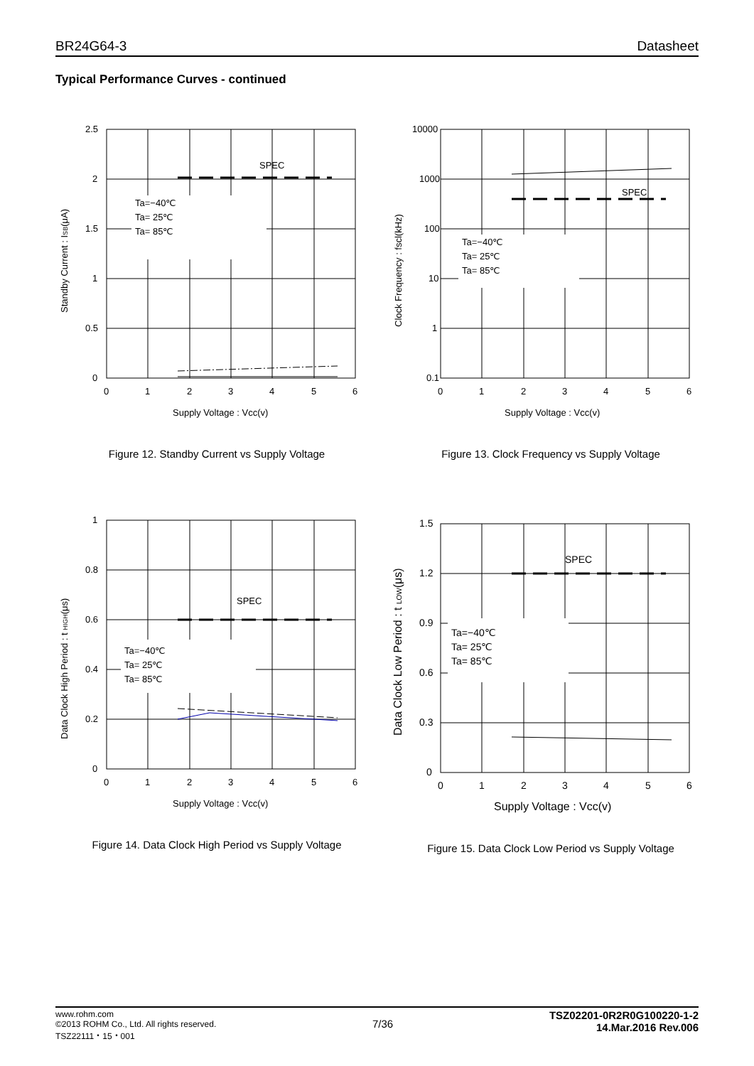BR24G64-3 Datasheet
Typical Performance Curves - continued
SPEC
Ta=−40℃
Ta= 25℃
Ta= 85℃
2.5
2
1.5
1
0.5
0
0
1
2
3
4
5
6
Supply Voltage : Vcc(v)
Standby Current : ISB(μA)
Figure 12. Standby Current vs Supply Voltage
SPEC
Ta=−40℃
Ta= 25℃
Ta= 85℃
10000
1000
100
10
1
0.1
0
1
2
3
4
5
6
Supply Voltage : Vcc(v)
Clock Frequency : fscl(kHz)
Figure 13. Clock Frequency vs Supply Voltage
SPEC
Ta=−40℃
Ta= 25℃
Ta= 85℃
1
0.8
0.6
0.4
0.2
0
0
1
2
3
4
5
6
Supply Voltage : Vcc(v)
Data Clock High Period : t HIGH(μs)
Figure 14. Data Clock High Period vs Supply Voltage
SPEC
Ta=−40℃
Ta= 25℃
Ta= 85℃
1.5
1.2
0.9
0.6
0.3
0
0
1
2
3
4
5
6
Supply Voltage : Vcc(v)
Data Clock Low Period : t LOW(μs)
Figure 15. Data Clock Low Period vs Supply Voltage
www.rohm.com
©2013 ROHM Co., Ltd. All rights reserved.
TSZ22111・15・001
7/36
TSZ02201-0R2R0G100220-1-2
14.Mar.2016 Rev.006